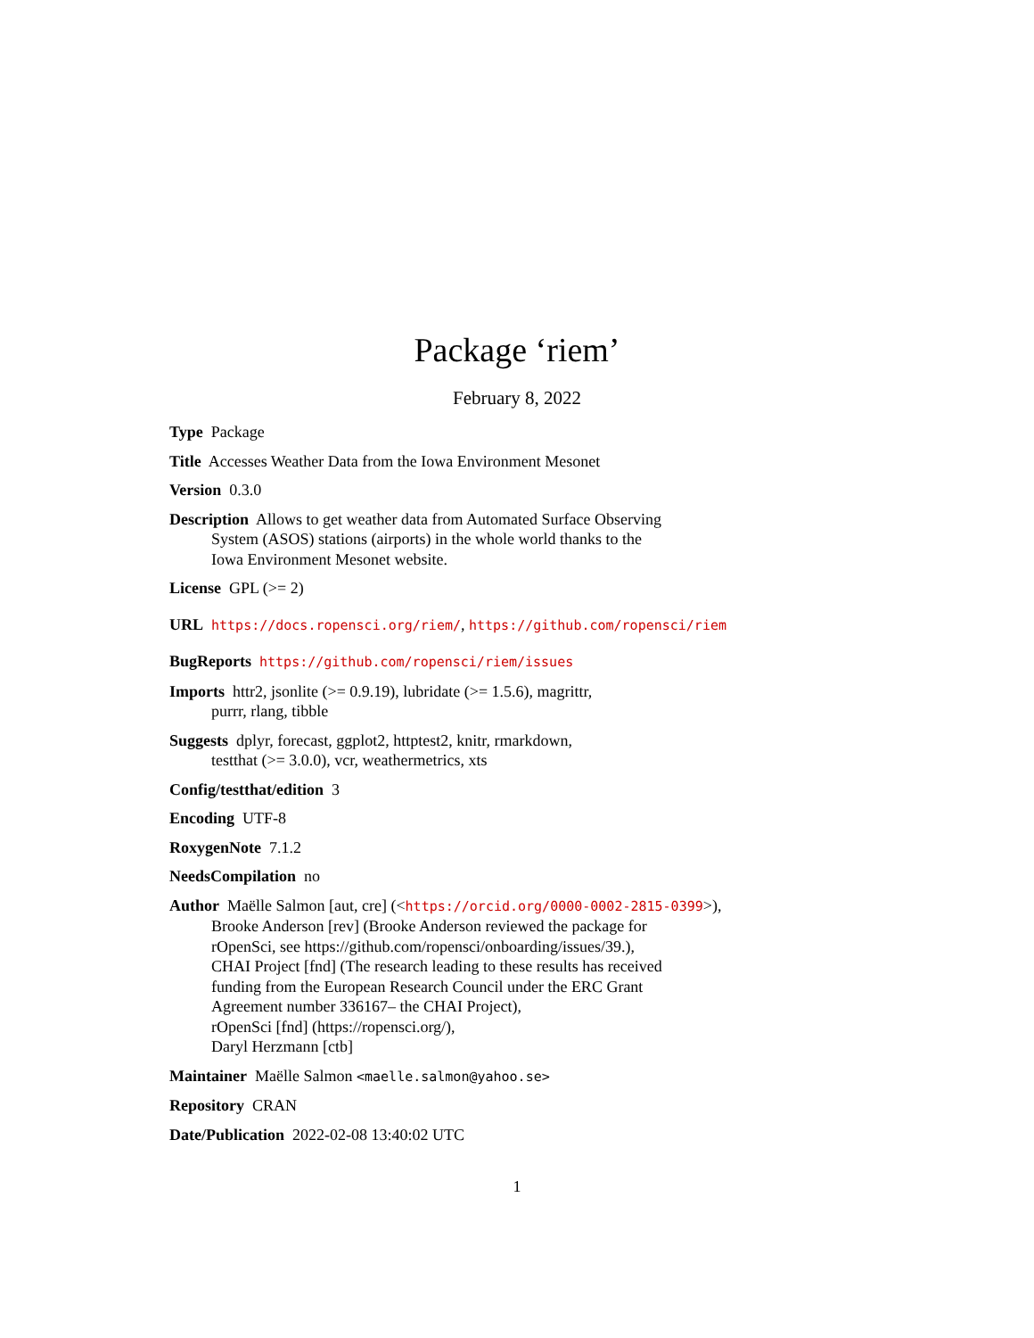Package ‘riem’
February 8, 2022
Type Package
Title Accesses Weather Data from the Iowa Environment Mesonet
Version 0.3.0
Description Allows to get weather data from Automated Surface Observing
System (ASOS) stations (airports) in the whole world thanks to the
Iowa Environment Mesonet website.
License GPL (>= 2)
URL https://docs.ropensci.org/riem/, https://github.com/ropensci/riem
BugReports https://github.com/ropensci/riem/issues
Imports httr2, jsonlite (>= 0.9.19), lubridate (>= 1.5.6), magrittr,
purrr, rlang, tibble
Suggests dplyr, forecast, ggplot2, httptest2, knitr, rmarkdown,
testthat (>= 3.0.0), vcr, weathermetrics, xts
Config/testthat/edition 3
Encoding UTF-8
RoxygenNote 7.1.2
NeedsCompilation no
Author Maëlle Salmon [aut, cre] (<https://orcid.org/0000-0002-2815-0399>),
Brooke Anderson [rev] (Brooke Anderson reviewed the package for
rOpenSci, see https://github.com/ropensci/onboarding/issues/39.),
CHAI Project [fnd] (The research leading to these results has received
funding from the European Research Council under the ERC Grant
Agreement number 336167– the CHAI Project),
rOpenSci [fnd] (https://ropensci.org/),
Daryl Herzmann [ctb]
Maintainer Maëlle Salmon <maelle.salmon@yahoo.se>
Repository CRAN
Date/Publication 2022-02-08 13:40:02 UTC
1